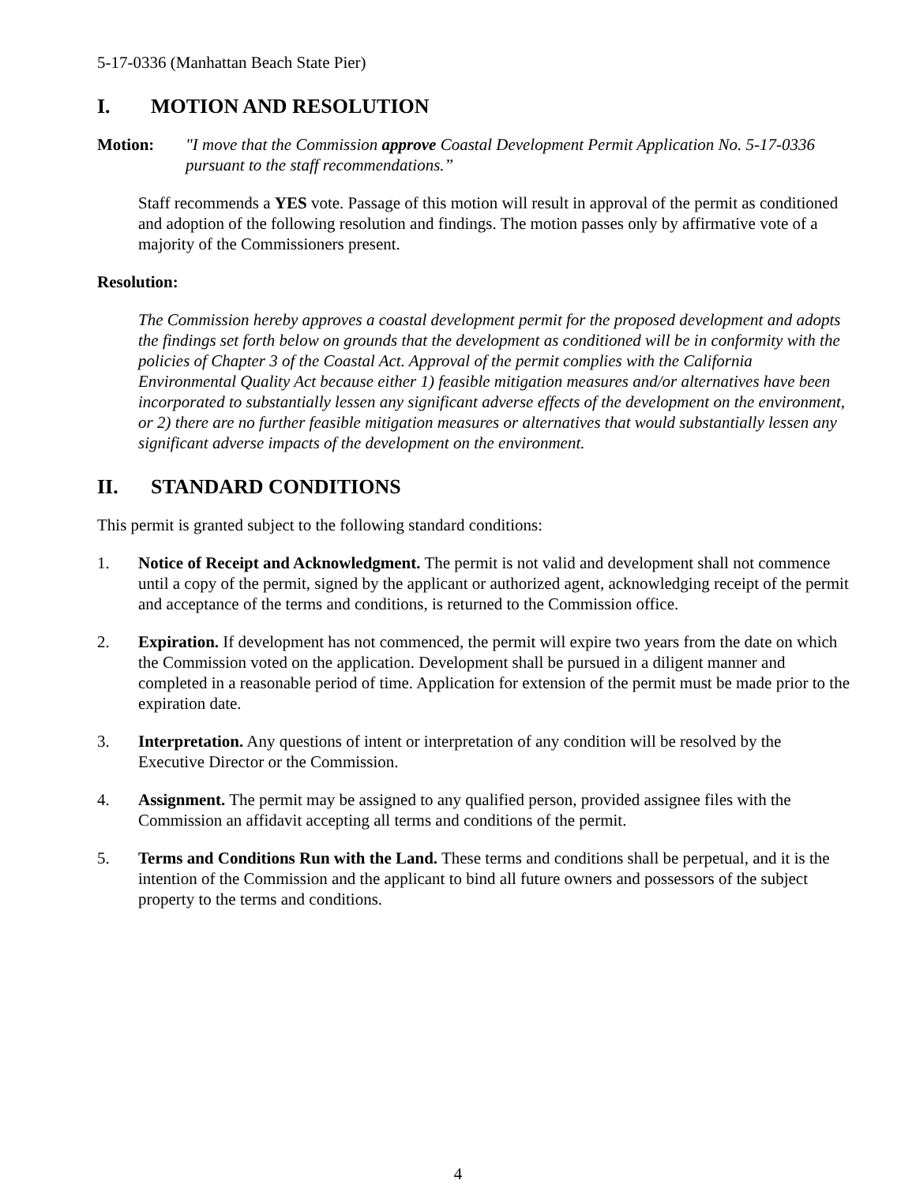5-17-0336 (Manhattan Beach State Pier)
I. MOTION AND RESOLUTION
Motion: "I move that the Commission approve Coastal Development Permit Application No. 5-17-0336 pursuant to the staff recommendations.”
Staff recommends a YES vote. Passage of this motion will result in approval of the permit as conditioned and adoption of the following resolution and findings. The motion passes only by affirmative vote of a majority of the Commissioners present.
Resolution:
The Commission hereby approves a coastal development permit for the proposed development and adopts the findings set forth below on grounds that the development as conditioned will be in conformity with the policies of Chapter 3 of the Coastal Act. Approval of the permit complies with the California Environmental Quality Act because either 1) feasible mitigation measures and/or alternatives have been incorporated to substantially lessen any significant adverse effects of the development on the environment, or 2) there are no further feasible mitigation measures or alternatives that would substantially lessen any significant adverse impacts of the development on the environment.
II. STANDARD CONDITIONS
This permit is granted subject to the following standard conditions:
1. Notice of Receipt and Acknowledgment. The permit is not valid and development shall not commence until a copy of the permit, signed by the applicant or authorized agent, acknowledging receipt of the permit and acceptance of the terms and conditions, is returned to the Commission office.
2. Expiration. If development has not commenced, the permit will expire two years from the date on which the Commission voted on the application. Development shall be pursued in a diligent manner and completed in a reasonable period of time. Application for extension of the permit must be made prior to the expiration date.
3. Interpretation. Any questions of intent or interpretation of any condition will be resolved by the Executive Director or the Commission.
4. Assignment. The permit may be assigned to any qualified person, provided assignee files with the Commission an affidavit accepting all terms and conditions of the permit.
5. Terms and Conditions Run with the Land. These terms and conditions shall be perpetual, and it is the intention of the Commission and the applicant to bind all future owners and possessors of the subject property to the terms and conditions.
4